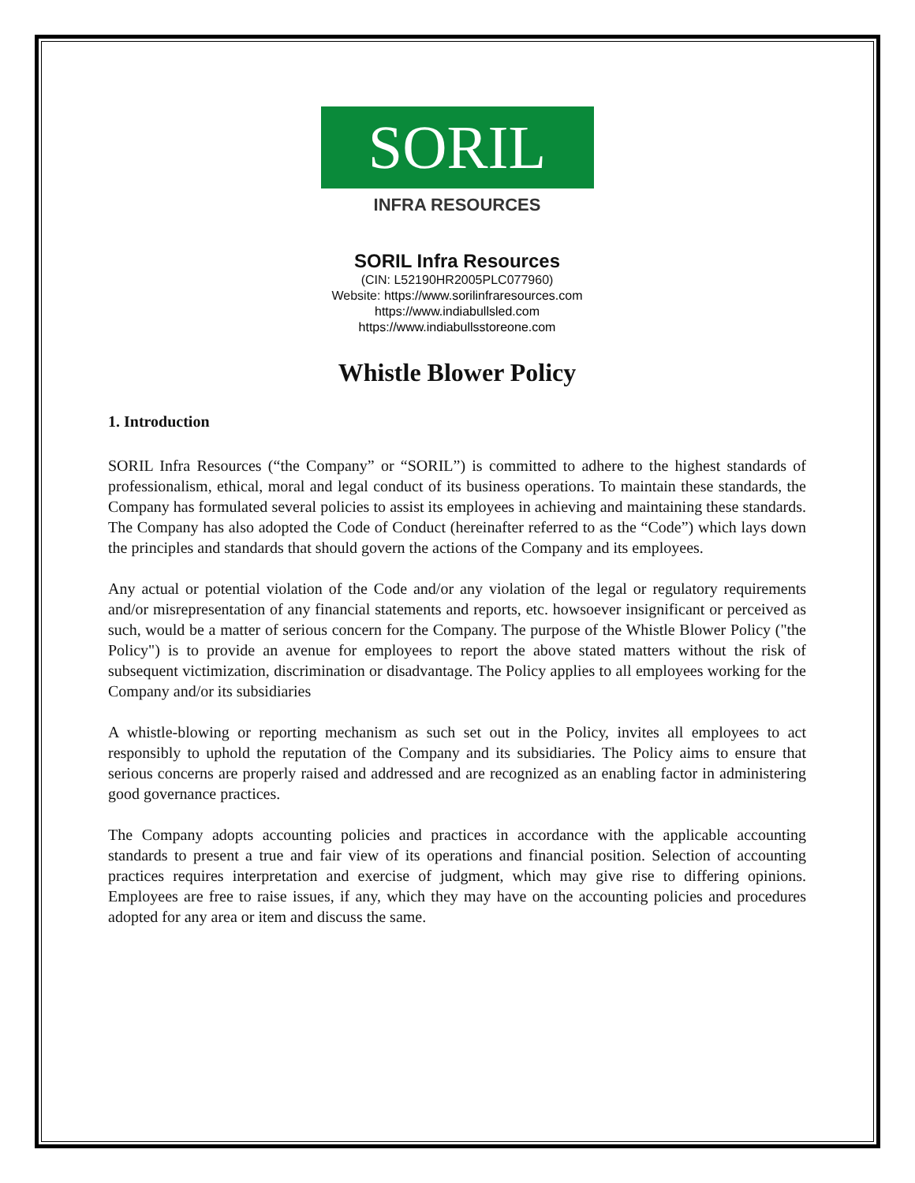SORIL
INFRA RESOURCES
SORIL Infra Resources
(CIN: L52190HR2005PLC077960)
Website: https://www.sorilinfraresources.com
https://www.indiabullsled.com
https://www.indiabullsstoreone.com
Whistle Blower Policy
1. Introduction
SORIL Infra Resources (“the Company” or “SORIL”) is committed to adhere to the highest standards of professionalism, ethical, moral and legal conduct of its business operations. To maintain these standards, the Company has formulated several policies to assist its employees in achieving and maintaining these standards. The Company has also adopted the Code of Conduct (hereinafter referred to as the “Code”) which lays down the principles and standards that should govern the actions of the Company and its employees.
Any actual or potential violation of the Code and/or any violation of the legal or regulatory requirements and/or misrepresentation of any financial statements and reports, etc. howsoever insignificant or perceived as such, would be a matter of serious concern for the Company. The purpose of the Whistle Blower Policy ("the Policy") is to provide an avenue for employees to report the above stated matters without the risk of subsequent victimization, discrimination or disadvantage. The Policy applies to all employees working for the Company and/or its subsidiaries
A whistle-blowing or reporting mechanism as such set out in the Policy, invites all employees to act responsibly to uphold the reputation of the Company and its subsidiaries. The Policy aims to ensure that serious concerns are properly raised and addressed and are recognized as an enabling factor in administering good governance practices.
The Company adopts accounting policies and practices in accordance with the applicable accounting standards to present a true and fair view of its operations and financial position. Selection of accounting practices requires interpretation and exercise of judgment, which may give rise to differing opinions. Employees are free to raise issues, if any, which they may have on the accounting policies and procedures adopted for any area or item and discuss the same.